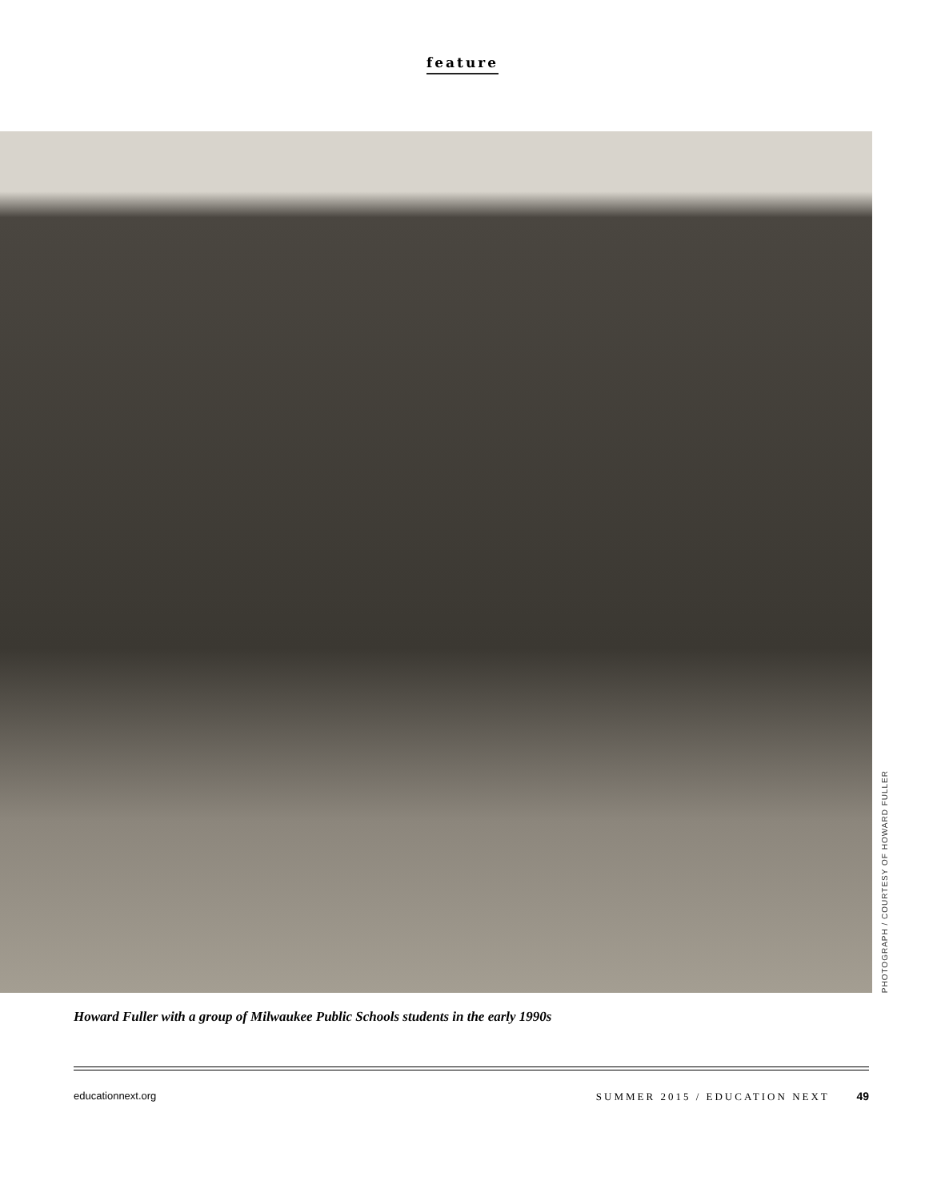feature
PHOTOGRAPH / COURTESY OF HOWARD FULLER
Howard Fuller with a group of Milwaukee Public Schools students in the early 1990s
educationnext.org SUMMER 2015 / EDUCATION NEXT 49